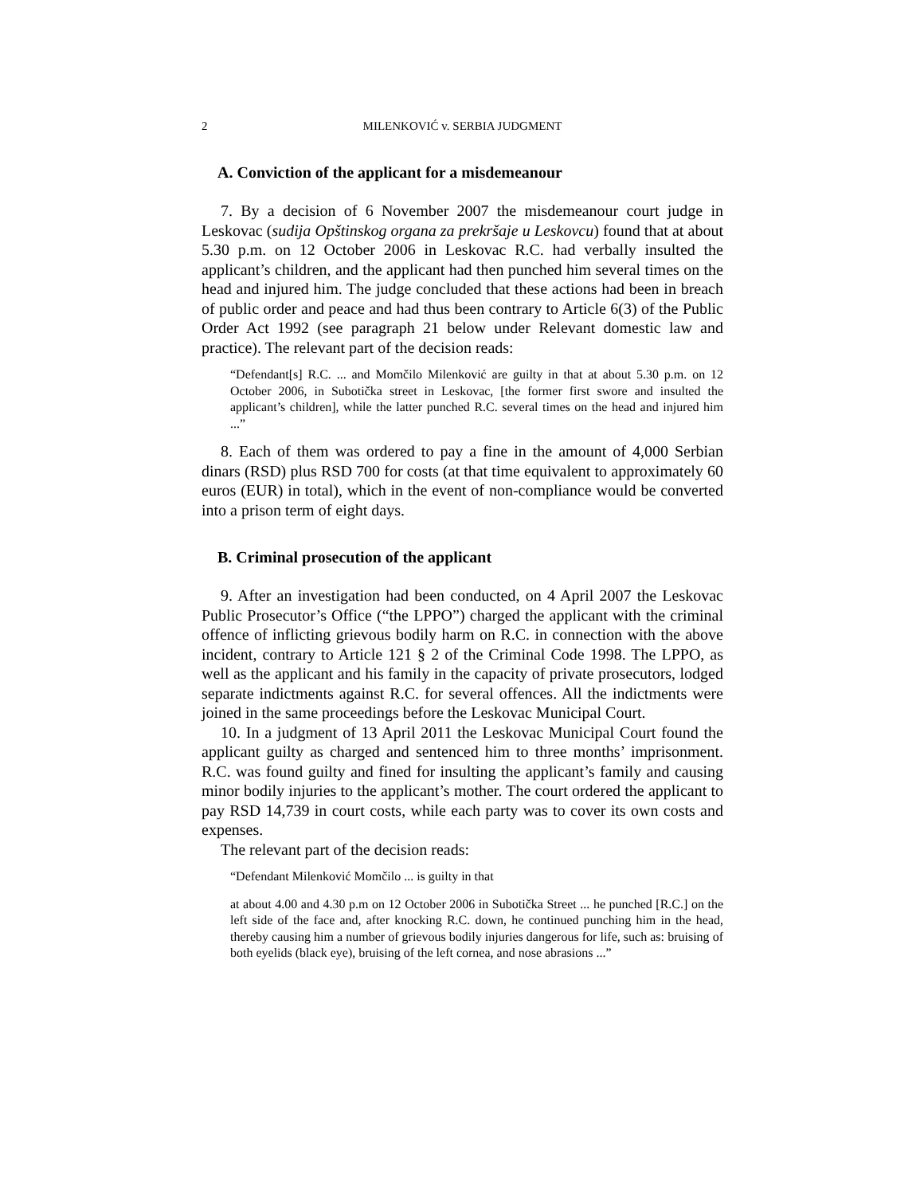2 MILENKOVIĆ v. SERBIA JUDGMENT
A. Conviction of the applicant for a misdemeanour
7. By a decision of 6 November 2007 the misdemeanour court judge in Leskovac (sudija Opštinskog organa za prekršaje u Leskovcu) found that at about 5.30 p.m. on 12 October 2006 in Leskovac R.C. had verbally insulted the applicant’s children, and the applicant had then punched him several times on the head and injured him. The judge concluded that these actions had been in breach of public order and peace and had thus been contrary to Article 6(3) of the Public Order Act 1992 (see paragraph 21 below under Relevant domestic law and practice). The relevant part of the decision reads:
“Defendant[s] R.C. ... and Momčilo Milenković are guilty in that at about 5.30 p.m. on 12 October 2006, in Subotička street in Leskovac, [the former first swore and insulted the applicant’s children], while the latter punched R.C. several times on the head and injured him ...”
8. Each of them was ordered to pay a fine in the amount of 4,000 Serbian dinars (RSD) plus RSD 700 for costs (at that time equivalent to approximately 60 euros (EUR) in total), which in the event of non-compliance would be converted into a prison term of eight days.
B. Criminal prosecution of the applicant
9. After an investigation had been conducted, on 4 April 2007 the Leskovac Public Prosecutor’s Office (“the LPPO”) charged the applicant with the criminal offence of inflicting grievous bodily harm on R.C. in connection with the above incident, contrary to Article 121 § 2 of the Criminal Code 1998. The LPPO, as well as the applicant and his family in the capacity of private prosecutors, lodged separate indictments against R.C. for several offences. All the indictments were joined in the same proceedings before the Leskovac Municipal Court.
10. In a judgment of 13 April 2011 the Leskovac Municipal Court found the applicant guilty as charged and sentenced him to three months’ imprisonment. R.C. was found guilty and fined for insulting the applicant’s family and causing minor bodily injuries to the applicant’s mother. The court ordered the applicant to pay RSD 14,739 in court costs, while each party was to cover its own costs and expenses.
The relevant part of the decision reads:
“Defendant Milenković Momčilo ... is guilty in that
at about 4.00 and 4.30 p.m on 12 October 2006 in Subotička Street ... he punched [R.C.] on the left side of the face and, after knocking R.C. down, he continued punching him in the head, thereby causing him a number of grievous bodily injuries dangerous for life, such as: bruising of both eyelids (black eye), bruising of the left cornea, and nose abrasions ...”